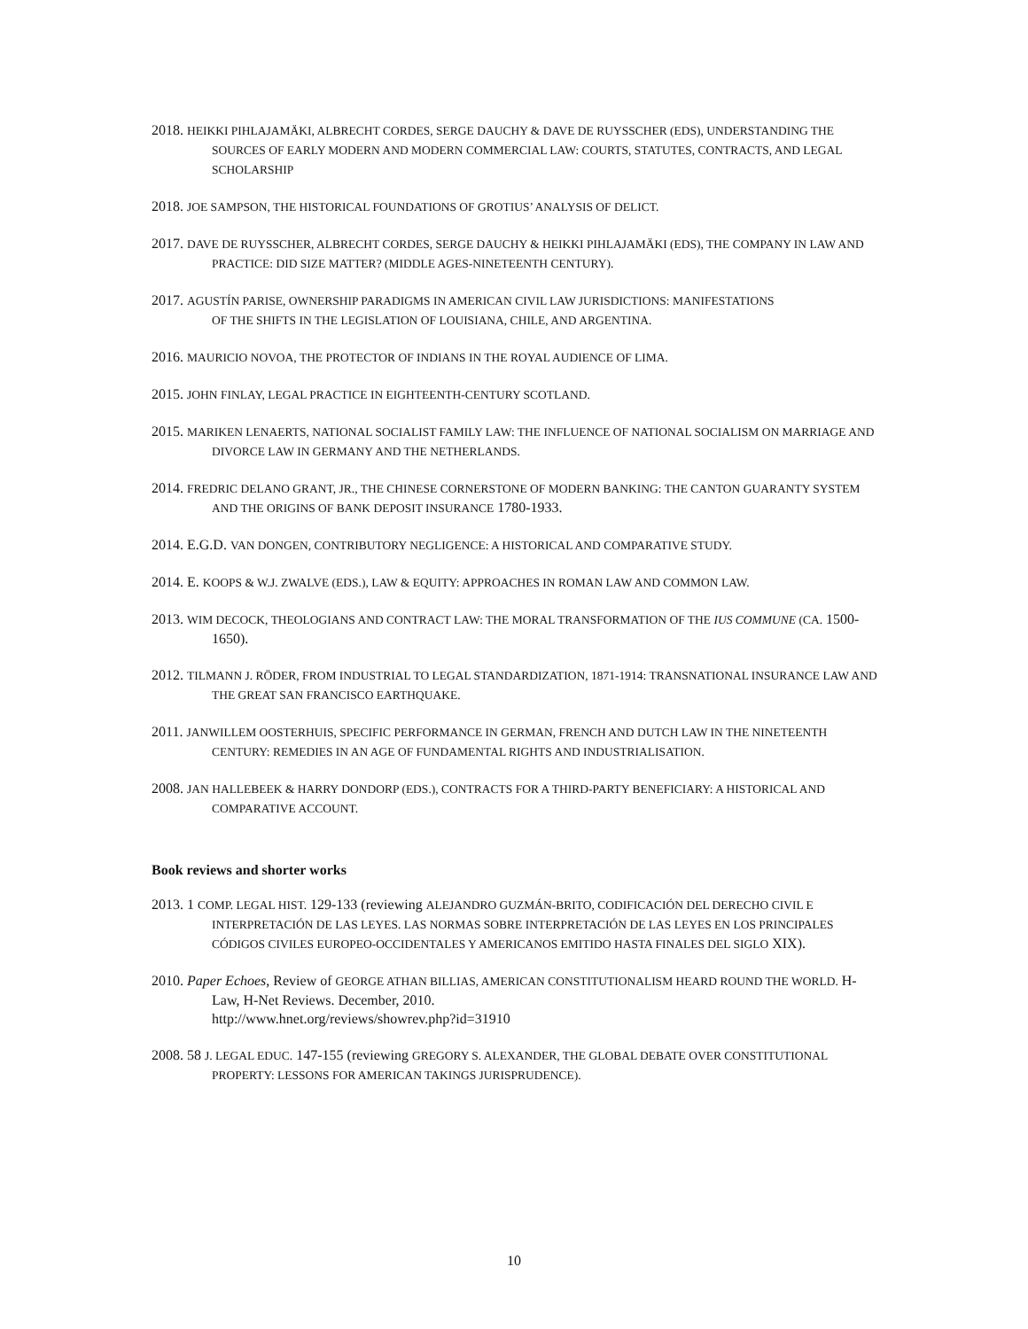2018. HEIKKI PIHLAJAMÄKI, ALBRECHT CORDES, SERGE DAUCHY & DAVE DE RUYSSCHER (EDS), UNDERSTANDING THE SOURCES OF EARLY MODERN AND MODERN COMMERCIAL LAW: COURTS, STATUTES, CONTRACTS, AND LEGAL SCHOLARSHIP
2018. JOE SAMPSON, THE HISTORICAL FOUNDATIONS OF GROTIUS’ ANALYSIS OF DELICT.
2017. DAVE DE RUYSSCHER, ALBRECHT CORDES, SERGE DAUCHY & HEIKKI PIHLAJAMÄKI (EDS), THE COMPANY IN LAW AND PRACTICE: DID SIZE MATTER? (MIDDLE AGES-NINETEENTH CENTURY).
2017. AGUSTÍN PARISE, OWNERSHIP PARADIGMS IN AMERICAN CIVIL LAW JURISDICTIONS: MANIFESTATIONS
OF THE SHIFTS IN THE LEGISLATION OF LOUISIANA, CHILE, AND ARGENTINA.
2016. MAURICIO NOVOA, THE PROTECTOR OF INDIANS IN THE ROYAL AUDIENCE OF LIMA.
2015. JOHN FINLAY, LEGAL PRACTICE IN EIGHTEENTH-CENTURY SCOTLAND.
2015. MARIKEN LENAERTS, NATIONAL SOCIALIST FAMILY LAW: THE INFLUENCE OF NATIONAL SOCIALISM ON MARRIAGE AND DIVORCE LAW IN GERMANY AND THE NETHERLANDS.
2014. FREDRIC DELANO GRANT, JR., THE CHINESE CORNERSTONE OF MODERN BANKING: THE CANTON GUARANTY SYSTEM AND THE ORIGINS OF BANK DEPOSIT INSURANCE 1780-1933.
2014. E.G.D. VAN DONGEN, CONTRIBUTORY NEGLIGENCE: A HISTORICAL AND COMPARATIVE STUDY.
2014. E. KOOPS & W.J. ZWALVE (EDS.), LAW & EQUITY: APPROACHES IN ROMAN LAW AND COMMON LAW.
2013. WIM DECOCK, THEOLOGIANS AND CONTRACT LAW: THE MORAL TRANSFORMATION OF THE IUS COMMUNE (CA. 1500-1650).
2012. TILMANN J. RÖDER, FROM INDUSTRIAL TO LEGAL STANDARDIZATION, 1871-1914: TRANSNATIONAL INSURANCE LAW AND THE GREAT SAN FRANCISCO EARTHQUAKE.
2011. JANWILLEM OOSTERHUIS, SPECIFIC PERFORMANCE IN GERMAN, FRENCH AND DUTCH LAW IN THE NINETEENTH CENTURY: REMEDIES IN AN AGE OF FUNDAMENTAL RIGHTS AND INDUSTRIALISATION.
2008. JAN HALLEBEEK & HARRY DONDORP (EDS.), CONTRACTS FOR A THIRD-PARTY BENEFICIARY: A HISTORICAL AND COMPARATIVE ACCOUNT.
Book reviews and shorter works
2013. 1 COMP. LEGAL HIST. 129-133 (reviewing ALEJANDRO GUZMÁN-BRITO, CODIFICACIÓN DEL DERECHO CIVIL E INTERPRETACIÓN DE LAS LEYES. LAS NORMAS SOBRE INTERPRETACIÓN DE LAS LEYES EN LOS PRINCIPALES CÓDIGOS CIVILES EUROPEO-OCCIDENTALES Y AMERICANOS EMITIDO HASTA FINALES DEL SIGLO XIX).
2010. Paper Echoes, Review of GEORGE ATHAN BILLIAS, AMERICAN CONSTITUTIONALISM HEARD ROUND THE WORLD. H-Law, H-Net Reviews. December, 2010.
http://www.hnet.org/reviews/showrev.php?id=31910
2008. 58 J. LEGAL EDUC. 147-155 (reviewing GREGORY S. ALEXANDER, THE GLOBAL DEBATE OVER CONSTITUTIONAL PROPERTY: LESSONS FOR AMERICAN TAKINGS JURISPRUDENCE).
10